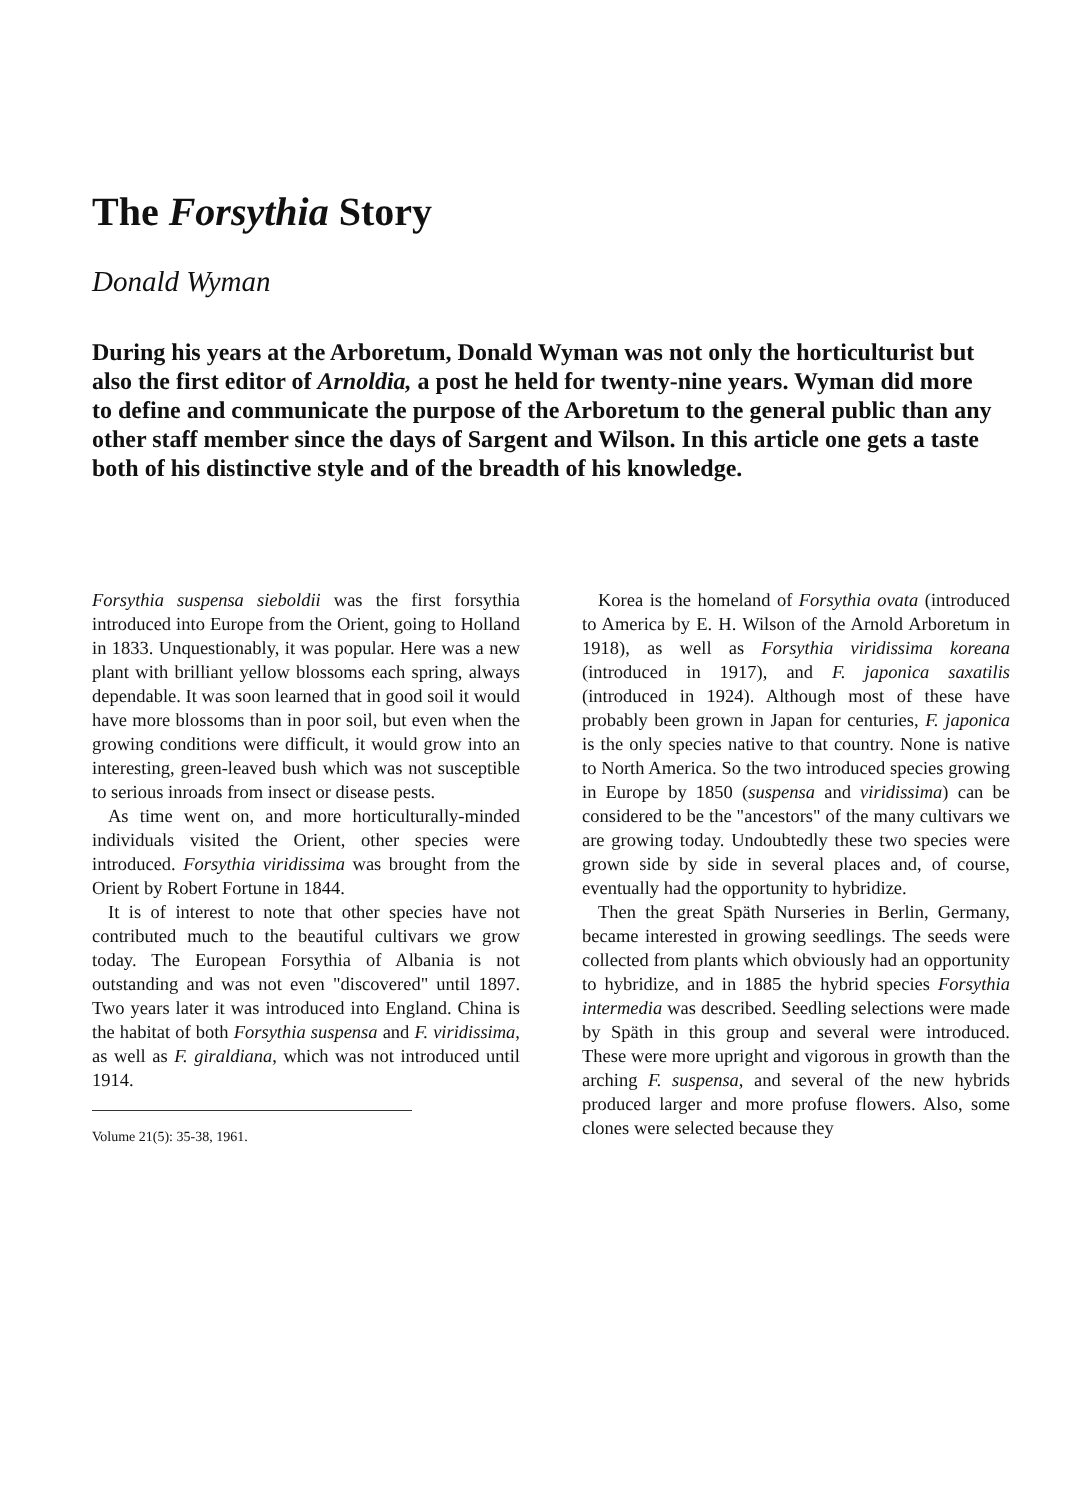The Forsythia Story
Donald Wyman
During his years at the Arboretum, Donald Wyman was not only the horticulturist but also the first editor of Arnoldia, a post he held for twenty-nine years. Wyman did more to define and communicate the purpose of the Arboretum to the general public than any other staff member since the days of Sargent and Wilson. In this article one gets a taste both of his distinctive style and of the breadth of his knowledge.
Forsythia suspensa sieboldii was the first forsythia introduced into Europe from the Orient, going to Holland in 1833. Unquestionably, it was popular. Here was a new plant with brilliant yellow blossoms each spring, always dependable. It was soon learned that in good soil it would have more blossoms than in poor soil, but even when the growing conditions were difficult, it would grow into an interesting, green-leaved bush which was not susceptible to serious inroads from insect or disease pests.
As time went on, and more horticulturally-minded individuals visited the Orient, other species were introduced. Forsythia viridissima was brought from the Orient by Robert Fortune in 1844.
It is of interest to note that other species have not contributed much to the beautiful cultivars we grow today. The European Forsythia of Albania is not outstanding and was not even "discovered" until 1897. Two years later it was introduced into England. China is the habitat of both Forsythia suspensa and F. viridissima, as well as F. giraldiana, which was not introduced until 1914.
Volume 21(5): 35-38, 1961.
Korea is the homeland of Forsythia ovata (introduced to America by E. H. Wilson of the Arnold Arboretum in 1918), as well as Forsythia viridissima koreana (introduced in 1917), and F. japonica saxatilis (introduced in 1924). Although most of these have probably been grown in Japan for centuries, F. japonica is the only species native to that country. None is native to North America. So the two introduced species growing in Europe by 1850 (suspensa and viridissima) can be considered to be the "ancestors" of the many cultivars we are growing today. Undoubtedly these two species were grown side by side in several places and, of course, eventually had the opportunity to hybridize.
Then the great Späth Nurseries in Berlin, Germany, became interested in growing seedlings. The seeds were collected from plants which obviously had an opportunity to hybridize, and in 1885 the hybrid species Forsythia intermedia was described. Seedling selections were made by Späth in this group and several were introduced. These were more upright and vigorous in growth than the arching F. suspensa, and several of the new hybrids produced larger and more profuse flowers. Also, some clones were selected because they